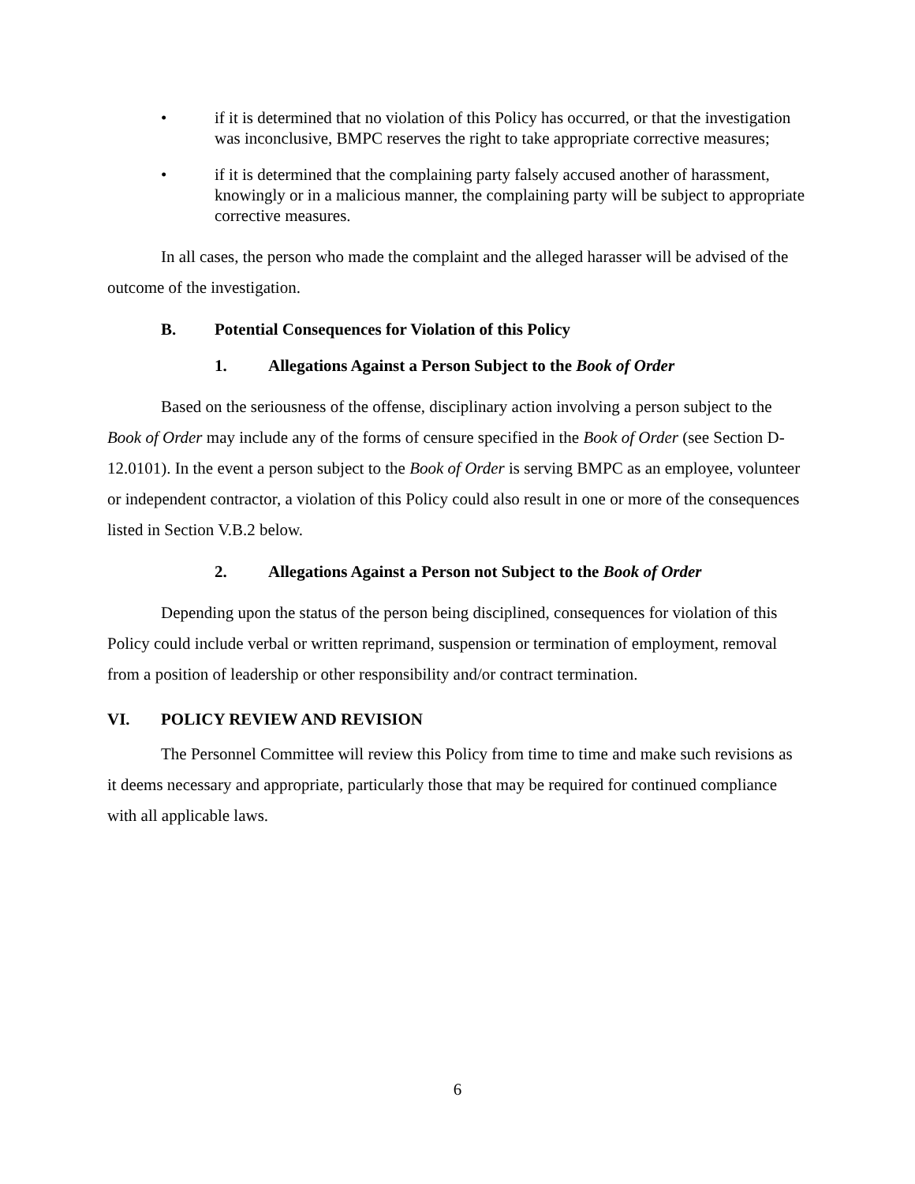• if it is determined that no violation of this Policy has occurred, or that the investigation was inconclusive, BMPC reserves the right to take appropriate corrective measures;
• if it is determined that the complaining party falsely accused another of harassment, knowingly or in a malicious manner, the complaining party will be subject to appropriate corrective measures.
In all cases, the person who made the complaint and the alleged harasser will be advised of the outcome of the investigation.
B. Potential Consequences for Violation of this Policy
1. Allegations Against a Person Subject to the Book of Order
Based on the seriousness of the offense, disciplinary action involving a person subject to the Book of Order may include any of the forms of censure specified in the Book of Order (see Section D-12.0101). In the event a person subject to the Book of Order is serving BMPC as an employee, volunteer or independent contractor, a violation of this Policy could also result in one or more of the consequences listed in Section V.B.2 below.
2. Allegations Against a Person not Subject to the Book of Order
Depending upon the status of the person being disciplined, consequences for violation of this Policy could include verbal or written reprimand, suspension or termination of employment, removal from a position of leadership or other responsibility and/or contract termination.
VI. POLICY REVIEW AND REVISION
The Personnel Committee will review this Policy from time to time and make such revisions as it deems necessary and appropriate, particularly those that may be required for continued compliance with all applicable laws.
6